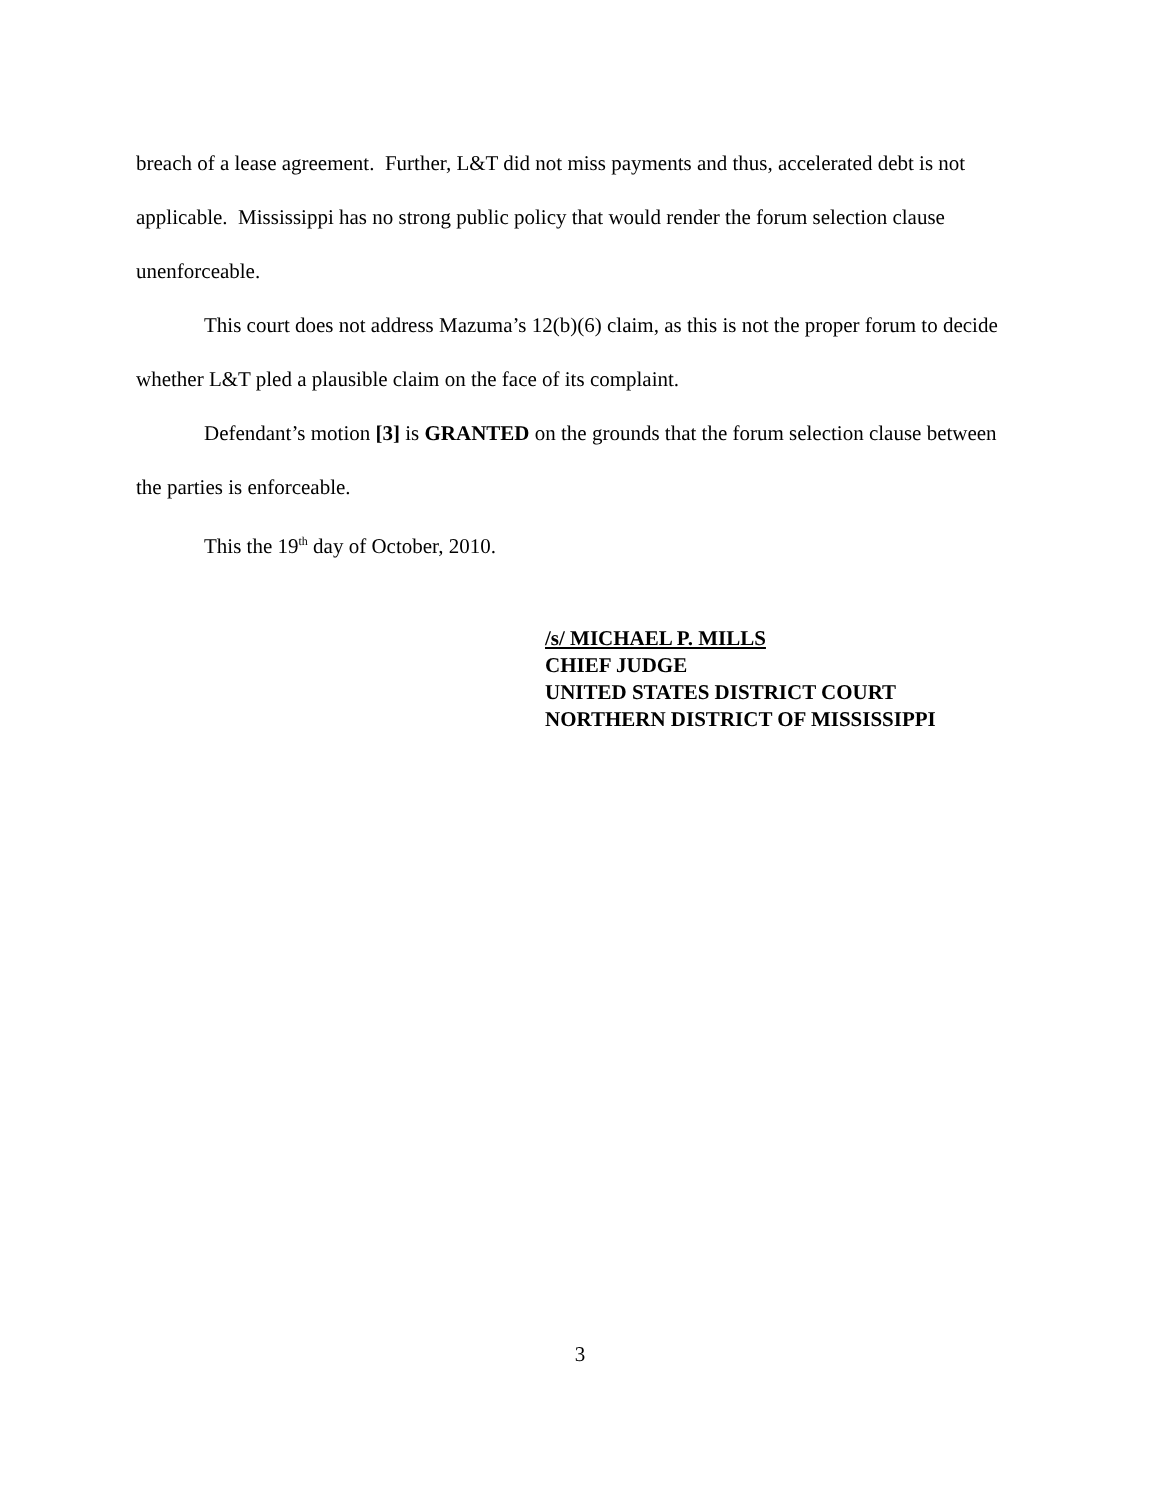breach of a lease agreement. Further, L&T did not miss payments and thus, accelerated debt is not applicable. Mississippi has no strong public policy that would render the forum selection clause unenforceable.
This court does not address Mazuma’s 12(b)(6) claim, as this is not the proper forum to decide whether L&T pled a plausible claim on the face of its complaint.
Defendant’s motion [3] is GRANTED on the grounds that the forum selection clause between the parties is enforceable.
This the 19<sup>th</sup> day of October, 2010.
/s/ MICHAEL P. MILLS
CHIEF JUDGE
UNITED STATES DISTRICT COURT
NORTHERN DISTRICT OF MISSISSIPPI
3